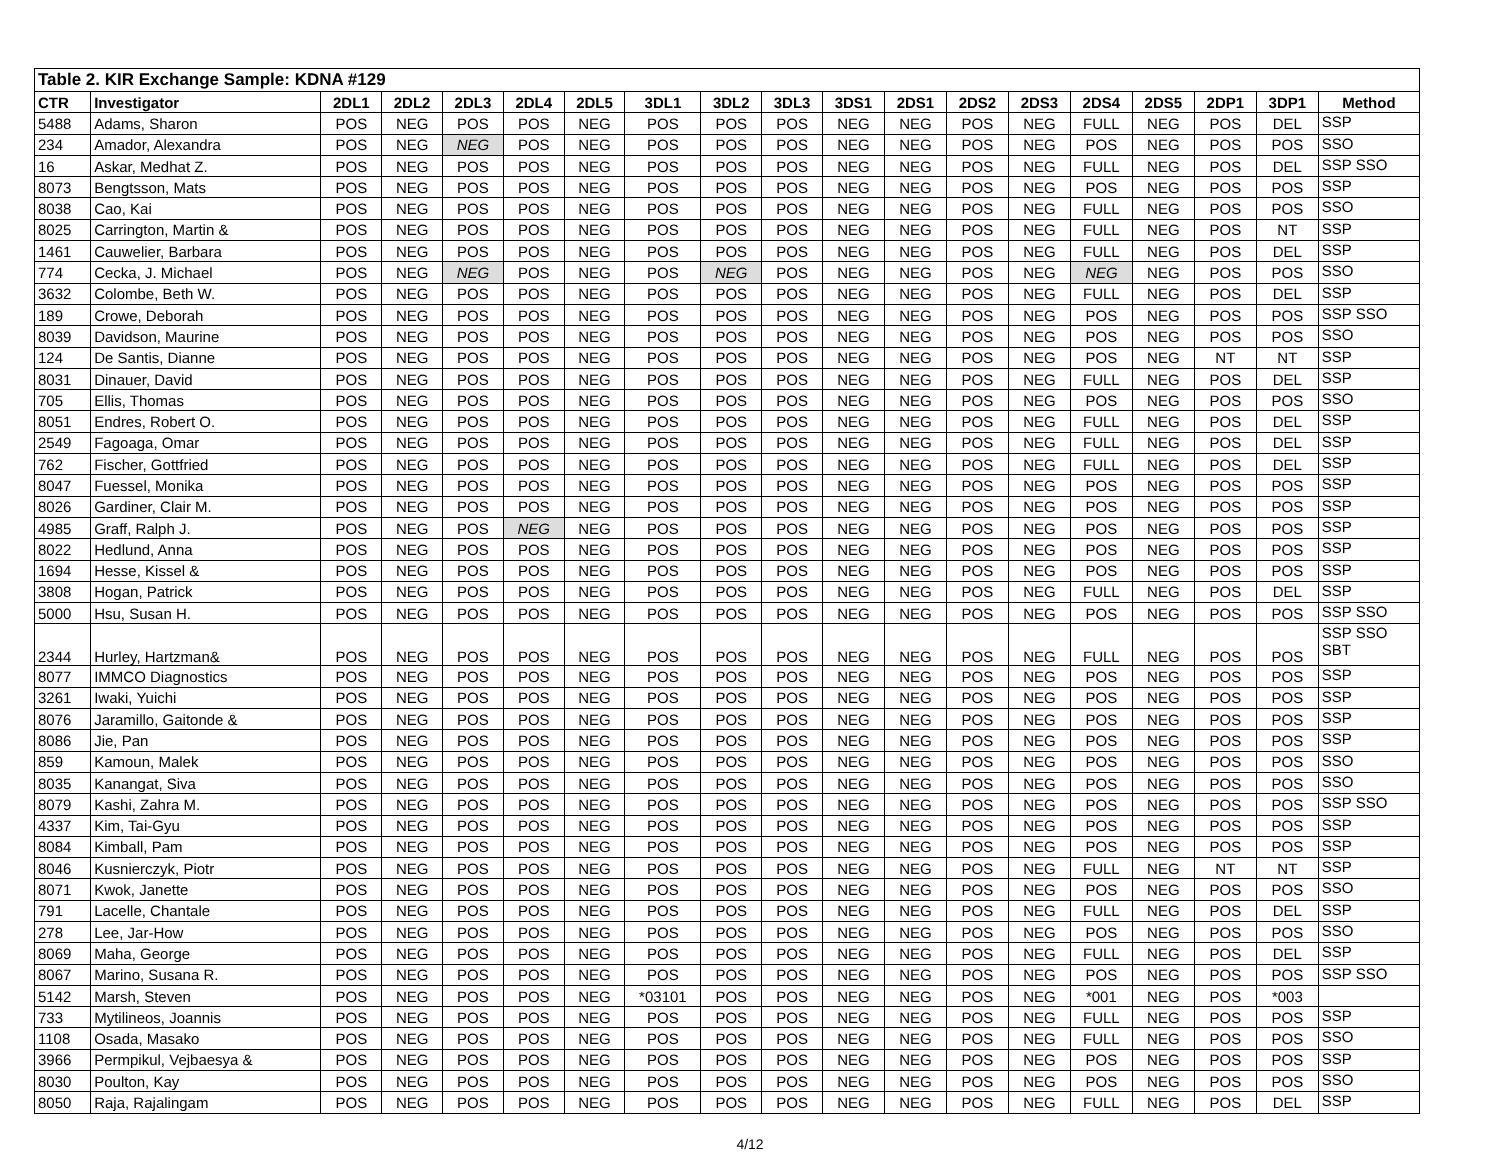Table 2. KIR Exchange Sample: KDNA #129
| CTR | Investigator | 2DL1 | 2DL2 | 2DL3 | 2DL4 | 2DL5 | 3DL1 | 3DL2 | 3DL3 | 3DS1 | 2DS1 | 2DS2 | 2DS3 | 2DS4 | 2DS5 | 2DP1 | 3DP1 | Method |
| --- | --- | --- | --- | --- | --- | --- | --- | --- | --- | --- | --- | --- | --- | --- | --- | --- | --- | --- |
| 5488 | Adams, Sharon | POS | NEG | POS | POS | NEG | POS | POS | POS | NEG | NEG | POS | NEG | FULL | NEG | POS | DEL | SSP |
| 234 | Amador, Alexandra | POS | NEG | NEG | POS | NEG | POS | POS | POS | NEG | NEG | POS | NEG | POS | NEG | POS | POS | SSO |
| 16 | Askar, Medhat Z. | POS | NEG | POS | POS | NEG | POS | POS | POS | NEG | NEG | POS | NEG | FULL | NEG | POS | DEL | SSP SSO |
| 8073 | Bengtsson, Mats | POS | NEG | POS | POS | NEG | POS | POS | POS | NEG | NEG | POS | NEG | POS | NEG | POS | POS | SSP |
| 8038 | Cao, Kai | POS | NEG | POS | POS | NEG | POS | POS | POS | NEG | NEG | POS | NEG | FULL | NEG | POS | POS | SSO |
| 8025 | Carrington, Martin & | POS | NEG | POS | POS | NEG | POS | POS | POS | NEG | NEG | POS | NEG | FULL | NEG | POS | NT | SSP |
| 1461 | Cauwelier, Barbara | POS | NEG | POS | POS | NEG | POS | POS | POS | NEG | NEG | POS | NEG | FULL | NEG | POS | DEL | SSP |
| 774 | Cecka, J. Michael | POS | NEG | NEG | POS | NEG | POS | NEG | POS | NEG | NEG | POS | NEG | NEG | NEG | POS | POS | SSO |
| 3632 | Colombe, Beth W. | POS | NEG | POS | POS | NEG | POS | POS | POS | NEG | NEG | POS | NEG | FULL | NEG | POS | DEL | SSP |
| 189 | Crowe, Deborah | POS | NEG | POS | POS | NEG | POS | POS | POS | NEG | NEG | POS | NEG | POS | NEG | POS | POS | SSP SSO |
| 8039 | Davidson, Maurine | POS | NEG | POS | POS | NEG | POS | POS | POS | NEG | NEG | POS | NEG | POS | NEG | POS | POS | SSO |
| 124 | De Santis, Dianne | POS | NEG | POS | POS | NEG | POS | POS | POS | NEG | NEG | POS | NEG | POS | NEG | NT | NT | SSP |
| 8031 | Dinauer, David | POS | NEG | POS | POS | NEG | POS | POS | POS | NEG | NEG | POS | NEG | FULL | NEG | POS | DEL | SSP |
| 705 | Ellis, Thomas | POS | NEG | POS | POS | NEG | POS | POS | POS | NEG | NEG | POS | NEG | POS | NEG | POS | POS | SSO |
| 8051 | Endres, Robert O. | POS | NEG | POS | POS | NEG | POS | POS | POS | NEG | NEG | POS | NEG | FULL | NEG | POS | DEL | SSP |
| 2549 | Fagoaga, Omar | POS | NEG | POS | POS | NEG | POS | POS | POS | NEG | NEG | POS | NEG | FULL | NEG | POS | DEL | SSP |
| 762 | Fischer, Gottfried | POS | NEG | POS | POS | NEG | POS | POS | POS | NEG | NEG | POS | NEG | FULL | NEG | POS | DEL | SSP |
| 8047 | Fuessel, Monika | POS | NEG | POS | POS | NEG | POS | POS | POS | NEG | NEG | POS | NEG | POS | NEG | POS | POS | SSP |
| 8026 | Gardiner, Clair M. | POS | NEG | POS | POS | NEG | POS | POS | POS | NEG | NEG | POS | NEG | POS | NEG | POS | POS | SSP |
| 4985 | Graff, Ralph J. | POS | NEG | POS | NEG | NEG | POS | POS | POS | NEG | NEG | POS | NEG | POS | NEG | POS | POS | SSP |
| 8022 | Hedlund, Anna | POS | NEG | POS | POS | NEG | POS | POS | POS | NEG | NEG | POS | NEG | POS | NEG | POS | POS | SSP |
| 1694 | Hesse, Kissel & | POS | NEG | POS | POS | NEG | POS | POS | POS | NEG | NEG | POS | NEG | POS | NEG | POS | POS | SSP |
| 3808 | Hogan, Patrick | POS | NEG | POS | POS | NEG | POS | POS | POS | NEG | NEG | POS | NEG | FULL | NEG | POS | DEL | SSP |
| 5000 | Hsu, Susan H. | POS | NEG | POS | POS | NEG | POS | POS | POS | NEG | NEG | POS | NEG | POS | NEG | POS | POS | SSP SSO |
| 2344 | Hurley, Hartzman& | POS | NEG | POS | POS | NEG | POS | POS | POS | NEG | NEG | POS | NEG | FULL | NEG | POS | POS | SSP SSO SBT |
| 8077 | IMMCO Diagnostics | POS | NEG | POS | POS | NEG | POS | POS | POS | NEG | NEG | POS | NEG | POS | NEG | POS | POS | SSP |
| 3261 | Iwaki, Yuichi | POS | NEG | POS | POS | NEG | POS | POS | POS | NEG | NEG | POS | NEG | POS | NEG | POS | POS | SSP |
| 8076 | Jaramillo, Gaitonde & | POS | NEG | POS | POS | NEG | POS | POS | POS | NEG | NEG | POS | NEG | POS | NEG | POS | POS | SSP |
| 8086 | Jie, Pan | POS | NEG | POS | POS | NEG | POS | POS | POS | NEG | NEG | POS | NEG | POS | NEG | POS | POS | SSP |
| 859 | Kamoun, Malek | POS | NEG | POS | POS | NEG | POS | POS | POS | NEG | NEG | POS | NEG | POS | NEG | POS | POS | SSO |
| 8035 | Kanangat, Siva | POS | NEG | POS | POS | NEG | POS | POS | POS | NEG | NEG | POS | NEG | POS | NEG | POS | POS | SSO |
| 8079 | Kashi, Zahra M. | POS | NEG | POS | POS | NEG | POS | POS | POS | NEG | NEG | POS | NEG | POS | NEG | POS | POS | SSP SSO |
| 4337 | Kim, Tai-Gyu | POS | NEG | POS | POS | NEG | POS | POS | POS | NEG | NEG | POS | NEG | POS | NEG | POS | POS | SSP |
| 8084 | Kimball, Pam | POS | NEG | POS | POS | NEG | POS | POS | POS | NEG | NEG | POS | NEG | POS | NEG | POS | POS | SSP |
| 8046 | Kusnierczyk, Piotr | POS | NEG | POS | POS | NEG | POS | POS | POS | NEG | NEG | POS | NEG | FULL | NEG | NT | NT | SSP |
| 8071 | Kwok, Janette | POS | NEG | POS | POS | NEG | POS | POS | POS | NEG | NEG | POS | NEG | POS | NEG | POS | POS | SSO |
| 791 | Lacelle, Chantale | POS | NEG | POS | POS | NEG | POS | POS | POS | NEG | NEG | POS | NEG | FULL | NEG | POS | DEL | SSP |
| 278 | Lee, Jar-How | POS | NEG | POS | POS | NEG | POS | POS | POS | NEG | NEG | POS | NEG | POS | NEG | POS | POS | SSO |
| 8069 | Maha, George | POS | NEG | POS | POS | NEG | POS | POS | POS | NEG | NEG | POS | NEG | FULL | NEG | POS | DEL | SSP |
| 8067 | Marino, Susana R. | POS | NEG | POS | POS | NEG | POS | POS | POS | NEG | NEG | POS | NEG | POS | NEG | POS | POS | SSP SSO |
| 5142 | Marsh, Steven | POS | NEG | POS | POS | NEG | *03101 | POS | POS | NEG | NEG | POS | NEG | *001 | NEG | POS | *003 | |
| 733 | Mytilineos, Joannis | POS | NEG | POS | POS | NEG | POS | POS | POS | NEG | NEG | POS | NEG | FULL | NEG | POS | POS | SSP |
| 1108 | Osada, Masako | POS | NEG | POS | POS | NEG | POS | POS | POS | NEG | NEG | POS | NEG | FULL | NEG | POS | POS | SSO |
| 3966 | Permpikul, Vejbaesya & | POS | NEG | POS | POS | NEG | POS | POS | POS | NEG | NEG | POS | NEG | POS | NEG | POS | POS | SSP |
| 8030 | Poulton, Kay | POS | NEG | POS | POS | NEG | POS | POS | POS | NEG | NEG | POS | NEG | POS | NEG | POS | POS | SSO |
| 8050 | Raja, Rajalingam | POS | NEG | POS | POS | NEG | POS | POS | POS | NEG | NEG | POS | NEG | FULL | NEG | POS | DEL | SSP |
4/12